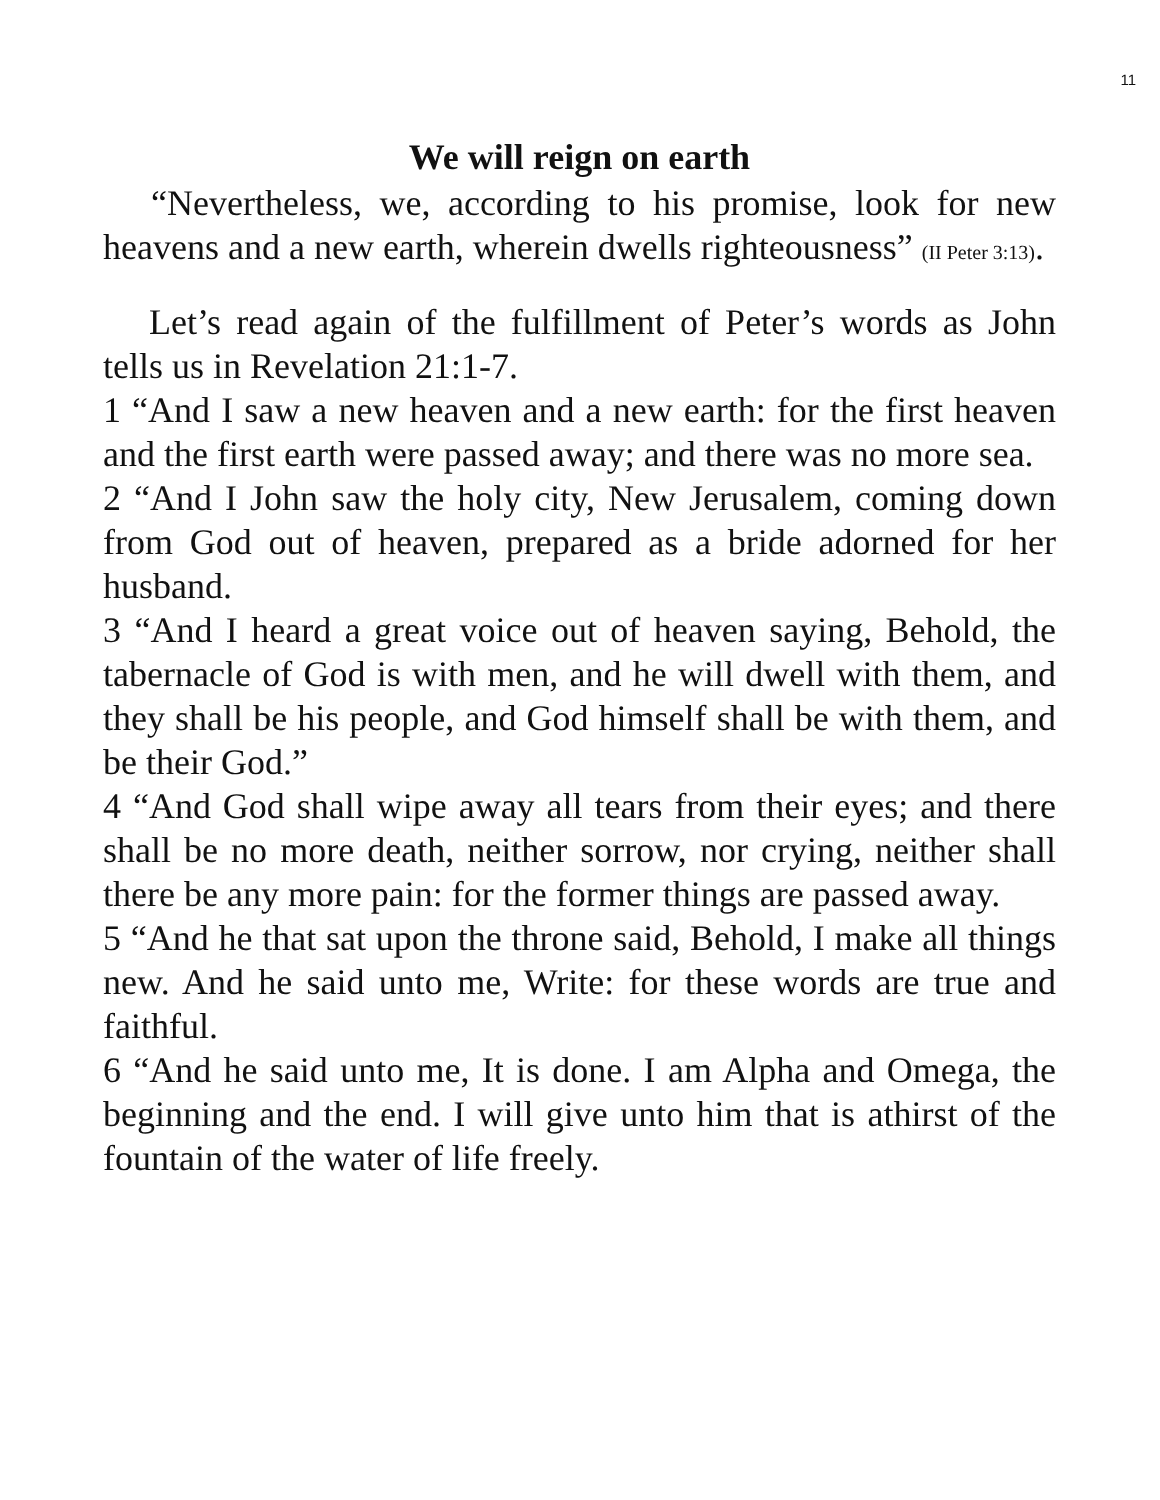11
We will reign on earth
“Nevertheless, we, according to his promise, look for new heavens and a new earth, wherein dwells righteousness” (II Peter 3:13).
Let’s read again of the fulfillment of Peter’s words as John tells us in Revelation 21:1-7.
1 “And I saw a new heaven and a new earth: for the first heaven and the first earth were passed away; and there was no more sea.
2 “And I John saw the holy city, New Jerusalem, coming down from God out of heaven, prepared as a bride adorned for her husband.
3 “And I heard a great voice out of heaven saying, Behold, the tabernacle of God is with men, and he will dwell with them, and they shall be his people, and God himself shall be with them, and be their God.”
4 “And God shall wipe away all tears from their eyes; and there shall be no more death, neither sorrow, nor crying, neither shall there be any more pain: for the former things are passed away.
5 “And he that sat upon the throne said, Behold, I make all things new. And he said unto me, Write: for these words are true and faithful.
6 “And he said unto me, It is done. I am Alpha and Omega, the beginning and the end. I will give unto him that is athirst of the fountain of the water of life freely.